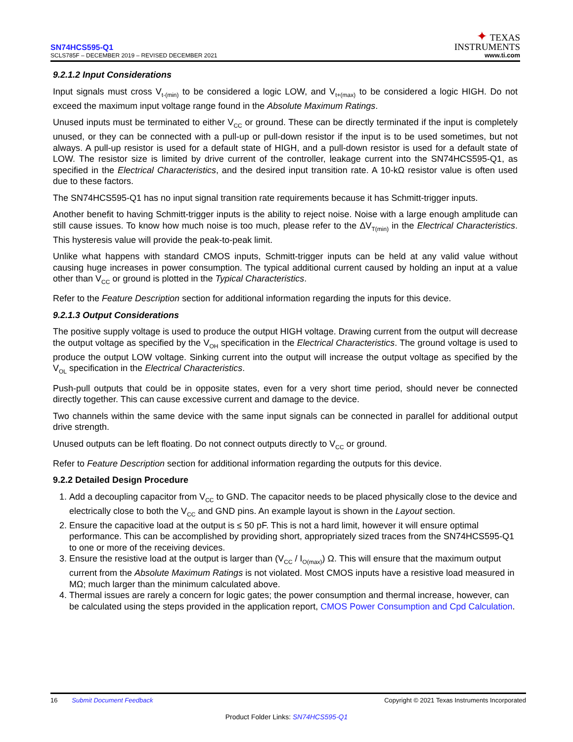SN74HCS595-Q1
SCLS785F – DECEMBER 2019 – REVISED DECEMBER 2021
✦ TEXAS
INSTRUMENTS
www.ti.com
9.2.1.2 Input Considerations
Input signals must cross V<sub>t-(min)</sub> to be considered a logic LOW, and V<sub>t+(max)</sub> to be considered a logic HIGH. Do not exceed the maximum input voltage range found in the Absolute Maximum Ratings.
Unused inputs must be terminated to either V<sub>CC</sub> or ground. These can be directly terminated if the input is completely unused, or they can be connected with a pull-up or pull-down resistor if the input is to be used sometimes, but not always. A pull-up resistor is used for a default state of HIGH, and a pull-down resistor is used for a default state of LOW. The resistor size is limited by drive current of the controller, leakage current into the SN74HCS595-Q1, as specified in the Electrical Characteristics, and the desired input transition rate. A 10-kΩ resistor value is often used due to these factors.
The SN74HCS595-Q1 has no input signal transition rate requirements because it has Schmitt-trigger inputs.
Another benefit to having Schmitt-trigger inputs is the ability to reject noise. Noise with a large enough amplitude can still cause issues. To know how much noise is too much, please refer to the ΔV<sub>T(min)</sub> in the Electrical Characteristics. This hysteresis value will provide the peak-to-peak limit.
Unlike what happens with standard CMOS inputs, Schmitt-trigger inputs can be held at any valid value without causing huge increases in power consumption. The typical additional current caused by holding an input at a value other than V<sub>CC</sub> or ground is plotted in the Typical Characteristics.
Refer to the Feature Description section for additional information regarding the inputs for this device.
9.2.1.3 Output Considerations
The positive supply voltage is used to produce the output HIGH voltage. Drawing current from the output will decrease the output voltage as specified by the V<sub>OH</sub> specification in the Electrical Characteristics. The ground voltage is used to produce the output LOW voltage. Sinking current into the output will increase the output voltage as specified by the V<sub>OL</sub> specification in the Electrical Characteristics.
Push-pull outputs that could be in opposite states, even for a very short time period, should never be connected directly together. This can cause excessive current and damage to the device.
Two channels within the same device with the same input signals can be connected in parallel for additional output drive strength.
Unused outputs can be left floating. Do not connect outputs directly to V<sub>CC</sub> or ground.
Refer to Feature Description section for additional information regarding the outputs for this device.
9.2.2 Detailed Design Procedure
1. Add a decoupling capacitor from V<sub>CC</sub> to GND. The capacitor needs to be placed physically close to the device and electrically close to both the V<sub>CC</sub> and GND pins. An example layout is shown in the Layout section.
2. Ensure the capacitive load at the output is ≤ 50 pF. This is not a hard limit, however it will ensure optimal performance. This can be accomplished by providing short, appropriately sized traces from the SN74HCS595-Q1 to one or more of the receiving devices.
3. Ensure the resistive load at the output is larger than (V<sub>CC</sub> / I<sub>O(max)</sub>) Ω. This will ensure that the maximum output current from the Absolute Maximum Ratings is not violated. Most CMOS inputs have a resistive load measured in MΩ; much larger than the minimum calculated above.
4. Thermal issues are rarely a concern for logic gates; the power consumption and thermal increase, however, can be calculated using the steps provided in the application report, CMOS Power Consumption and Cpd Calculation.
16 Submit Document Feedback
Copyright © 2021 Texas Instruments Incorporated
Product Folder Links: SN74HCS595-Q1